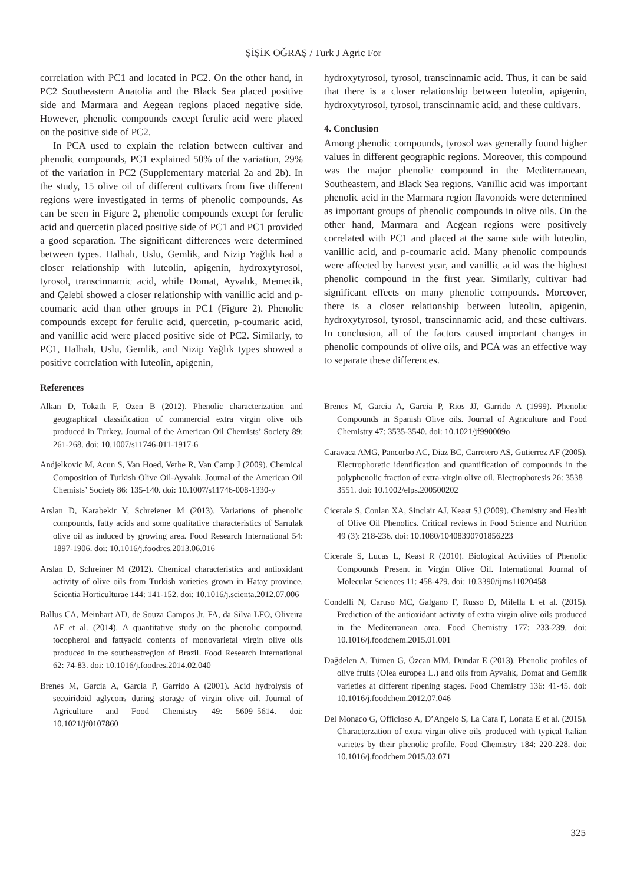ŞİŞİK OĞRAŞ / Turk J Agric For
correlation with PC1 and located in PC2. On the other hand, in PC2 Southeastern Anatolia and the Black Sea placed positive side and Marmara and Aegean regions placed negative side. However, phenolic compounds except ferulic acid were placed on the positive side of PC2.
In PCA used to explain the relation between cultivar and phenolic compounds, PC1 explained 50% of the variation, 29% of the variation in PC2 (Supplementary material 2a and 2b). In the study, 15 olive oil of different cultivars from five different regions were investigated in terms of phenolic compounds. As can be seen in Figure 2, phenolic compounds except for ferulic acid and quercetin placed positive side of PC1 and PC1 provided a good separation. The significant differences were determined between types. Halhalı, Uslu, Gemlik, and Nizip Yağlık had a closer relationship with luteolin, apigenin, hydroxytyrosol, tyrosol, transcinnamic acid, while Domat, Ayvalık, Memecik, and Çelebi showed a closer relationship with vanillic acid and p-coumaric acid than other groups in PC1 (Figure 2). Phenolic compounds except for ferulic acid, quercetin, p-coumaric acid, and vanillic acid were placed positive side of PC2. Similarly, to PC1, Halhalı, Uslu, Gemlik, and Nizip Yağlık types showed a positive correlation with luteolin, apigenin,
hydroxytyrosol, tyrosol, transcinnamic acid. Thus, it can be said that there is a closer relationship between luteolin, apigenin, hydroxytyrosol, tyrosol, transcinnamic acid, and these cultivars.
4. Conclusion
Among phenolic compounds, tyrosol was generally found higher values in different geographic regions. Moreover, this compound was the major phenolic compound in the Mediterranean, Southeastern, and Black Sea regions. Vanillic acid was important phenolic acid in the Marmara region flavonoids were determined as important groups of phenolic compounds in olive oils. On the other hand, Marmara and Aegean regions were positively correlated with PC1 and placed at the same side with luteolin, vanillic acid, and p-coumaric acid. Many phenolic compounds were affected by harvest year, and vanillic acid was the highest phenolic compound in the first year. Similarly, cultivar had significant effects on many phenolic compounds. Moreover, there is a closer relationship between luteolin, apigenin, hydroxytyrosol, tyrosol, transcinnamic acid, and these cultivars. In conclusion, all of the factors caused important changes in phenolic compounds of olive oils, and PCA was an effective way to separate these differences.
References
Alkan D, Tokatlı F, Ozen B (2012). Phenolic characterization and geographical classification of commercial extra virgin olive oils produced in Turkey. Journal of the American Oil Chemists’ Society 89: 261-268. doi: 10.1007/s11746-011-1917-6
Andjelkovic M, Acun S, Van Hoed, Verhe R, Van Camp J (2009). Chemical Composition of Turkish Olive Oil-Ayvalık. Journal of the American Oil Chemists’ Society 86: 135-140. doi: 10.1007/s11746-008-1330-y
Arslan D, Karabekir Y, Schreiener M (2013). Variations of phenolic compounds, fatty acids and some qualitative characteristics of Sarıulak olive oil as induced by growing area. Food Research International 54: 1897-1906. doi: 10.1016/j.foodres.2013.06.016
Arslan D, Schreiner M (2012). Chemical characteristics and antioxidant activity of olive oils from Turkish varieties grown in Hatay province. Scientia Horticulturae 144: 141-152. doi: 10.1016/j.scienta.2012.07.006
Ballus CA, Meinhart AD, de Souza Campos Jr. FA, da Silva LFO, Oliveira AF et al. (2014). A quantitative study on the phenolic compound, tocopherol and fattyacid contents of monovarietal virgin olive oils produced in the southeastregion of Brazil. Food Research International 62: 74-83. doi: 10.1016/j.foodres.2014.02.040
Brenes M, Garcia A, Garcia P, Garrido A (2001). Acid hydrolysis of secoiridoid aglycons during storage of virgin olive oil. Journal of Agriculture and Food Chemistry 49: 5609–5614. doi: 10.1021/jf0107860
Brenes M, Garcia A, Garcia P, Rios JJ, Garrido A (1999). Phenolic Compounds in Spanish Olive oils. Journal of Agriculture and Food Chemistry 47: 3535-3540. doi: 10.1021/jf990009o
Caravaca AMG, Pancorbo AC, Diaz BC, Carretero AS, Gutierrez AF (2005). Electrophoretic identification and quantification of compounds in the polyphenolic fraction of extra-virgin olive oil. Electrophoresis 26: 3538–3551. doi: 10.1002/elps.200500202
Cicerale S, Conlan XA, Sinclair AJ, Keast SJ (2009). Chemistry and Health of Olive Oil Phenolics. Critical reviews in Food Science and Nutrition 49 (3): 218-236. doi: 10.1080/10408390701856223
Cicerale S, Lucas L, Keast R (2010). Biological Activities of Phenolic Compounds Present in Virgin Olive Oil. International Journal of Molecular Sciences 11: 458-479. doi: 10.3390/ijms11020458
Condelli N, Caruso MC, Galgano F, Russo D, Milella L et al. (2015). Prediction of the antioxidant activity of extra virgin olive oils produced in the Mediterranean area. Food Chemistry 177: 233-239. doi: 10.1016/j.foodchem.2015.01.001
Dağdelen A, Tümen G, Özcan MM, Dündar E (2013). Phenolic profiles of olive fruits (Olea europea L.) and oils from Ayvalık, Domat and Gemlik varieties at different ripening stages. Food Chemistry 136: 41-45. doi: 10.1016/j.foodchem.2012.07.046
Del Monaco G, Officioso A, D’Angelo S, La Cara F, Lonata E et al. (2015). Characterzation of extra virgin olive oils produced with typical Italian varietes by their phenolic profile. Food Chemistry 184: 220-228. doi: 10.1016/j.foodchem.2015.03.071
325